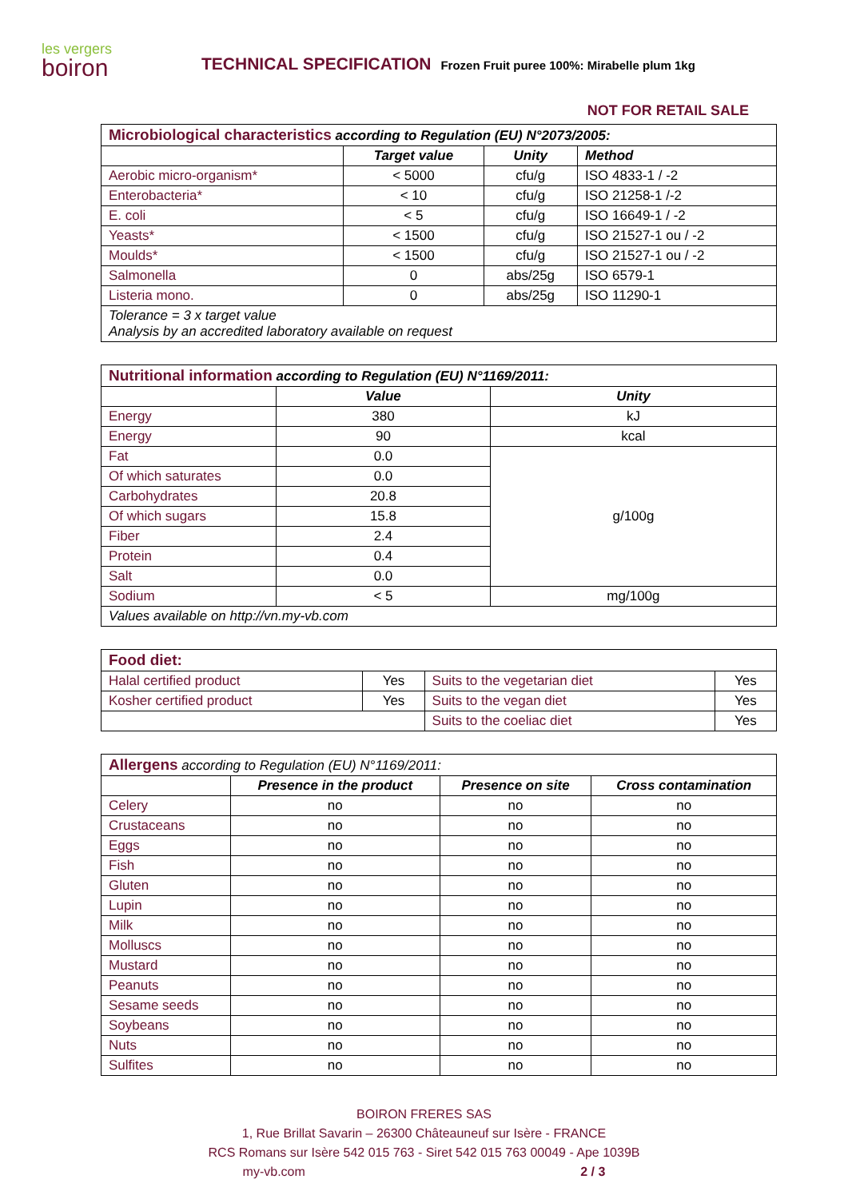les vergers
boiron
TECHNICAL SPECIFICATION Frozen Fruit puree 100%: Mirabelle plum 1kg
NOT FOR RETAIL SALE
| Microbiological characteristics according to Regulation (EU) N°2073/2005: | | | |
| | Target value | Unity | Method |
| Aerobic micro-organism* | < 5000 | cfu/g | ISO 4833-1 / -2 |
| Enterobacteria* | < 10 | cfu/g | ISO 21258-1 /-2 |
| E. coli | < 5 | cfu/g | ISO 16649-1 / -2 |
| Yeasts* | < 1500 | cfu/g | ISO 21527-1 ou / -2 |
| Moulds* | < 1500 | cfu/g | ISO 21527-1 ou / -2 |
| Salmonella | 0 | abs/25g | ISO 6579-1 |
| Listeria mono. | 0 | abs/25g | ISO 11290-1 |
| Tolerance = 3 x target value Analysis by an accredited laboratory available on request | | | |
| Nutritional information according to Regulation (EU) N°1169/2011: | | |
| | Value | Unity |
| Energy | 380 | kJ |
| Energy | 90 | kcal |
| Fat | 0.0 | g/100g |
| Of which saturates | 0.0 | |
| Carbohydrates | 20.8 | |
| Of which sugars | 15.8 | |
| Fiber | 2.4 | |
| Protein | 0.4 | |
| Salt | 0.0 | |
| Sodium | < 5 | mg/100g |
| Values available on http://vn.my-vb.com | | |
| Food diet: | | | |
| Halal certified product | Yes | Suits to the vegetarian diet | Yes |
| Kosher certified product | Yes | Suits to the vegan diet | Yes |
| | | Suits to the coeliac diet | Yes |
| Allergens according to Regulation (EU) N°1169/2011: | | | |
| | Presence in the product | Presence on site | Cross contamination |
| Celery | no | no | no |
| Crustaceans | no | no | no |
| Eggs | no | no | no |
| Fish | no | no | no |
| Gluten | no | no | no |
| Lupin | no | no | no |
| Milk | no | no | no |
| Molluscs | no | no | no |
| Mustard | no | no | no |
| Peanuts | no | no | no |
| Sesame seeds | no | no | no |
| Soybeans | no | no | no |
| Nuts | no | no | no |
| Sulfites | no | no | no |
BOIRON FRERES SAS
1, Rue Brillat Savarin – 26300 Châteauneuf sur Isère - FRANCE
RCS Romans sur Isère 542 015 763 - Siret 542 015 763 00049 - Ape 1039B
my-vb.com 2 / 3